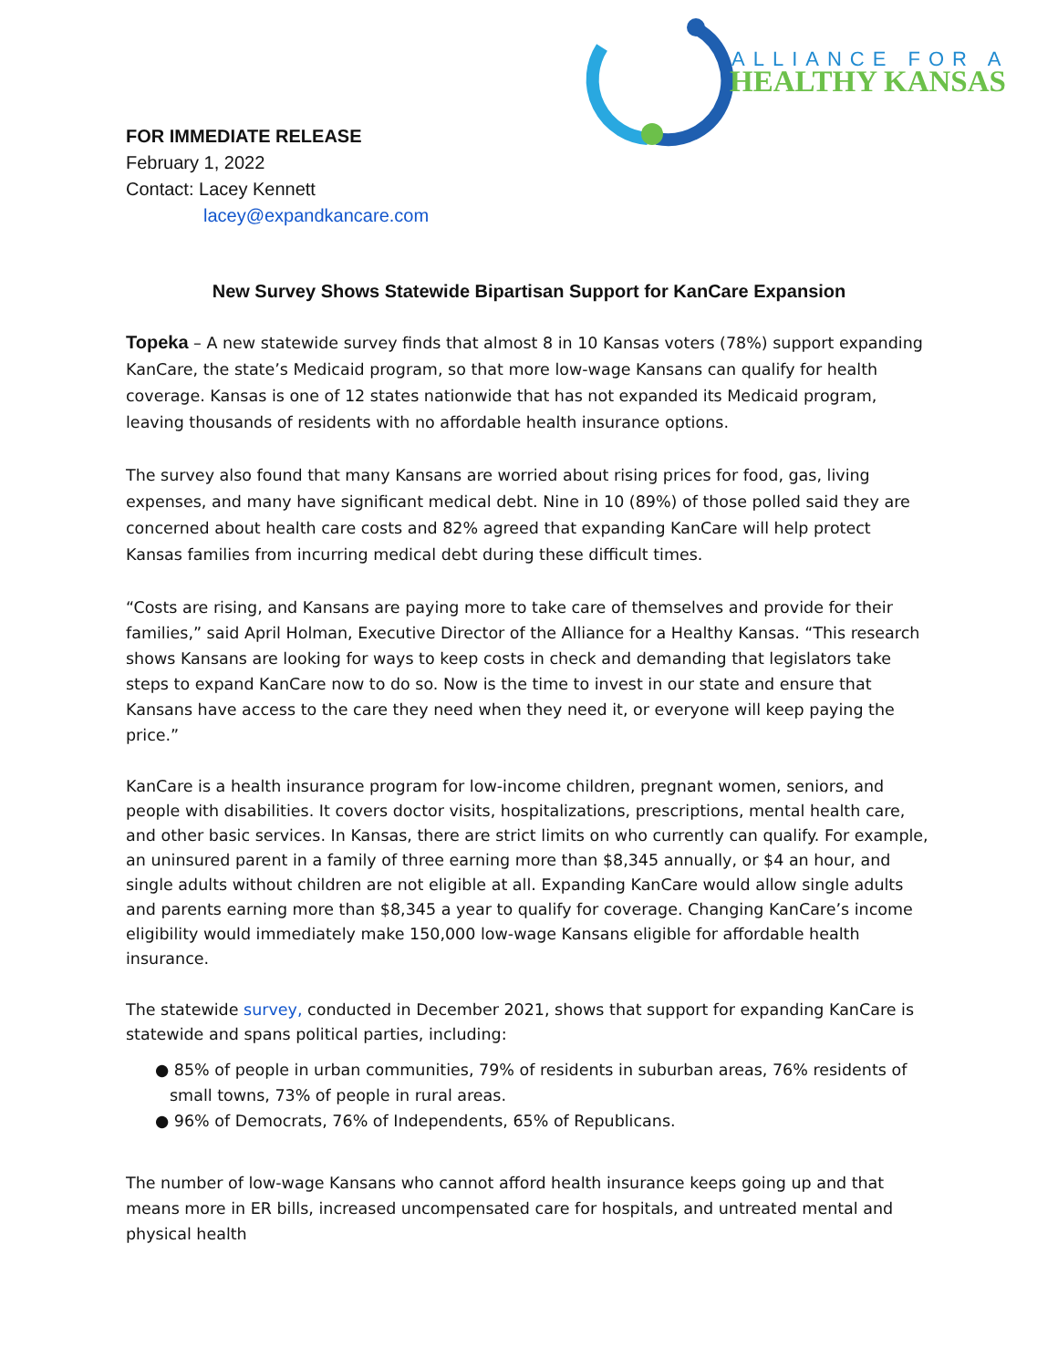ALLIANCE FOR A
HEALTHY KANSAS
FOR IMMEDIATE RELEASE
February 1, 2022
Contact: Lacey Kennett
lacey@expandkancare.com
New Survey Shows Statewide Bipartisan Support for KanCare Expansion
Topeka – A new statewide survey finds that almost 8 in 10 Kansas voters (78%) support expanding KanCare, the state’s Medicaid program, so that more low-wage Kansans can qualify for health coverage. Kansas is one of 12 states nationwide that has not expanded its Medicaid program, leaving thousands of residents with no affordable health insurance options.
The survey also found that many Kansans are worried about rising prices for food, gas, living expenses, and many have significant medical debt. Nine in 10 (89%) of those polled said they are concerned about health care costs and 82% agreed that expanding KanCare will help protect Kansas families from incurring medical debt during these difficult times.
“Costs are rising, and Kansans are paying more to take care of themselves and provide for their families,” said April Holman, Executive Director of the Alliance for a Healthy Kansas. “This research shows Kansans are looking for ways to keep costs in check and demanding that legislators take steps to expand KanCare now to do so. Now is the time to invest in our state and ensure that Kansans have access to the care they need when they need it, or everyone will keep paying the price.”
KanCare is a health insurance program for low-income children, pregnant women, seniors, and people with disabilities. It covers doctor visits, hospitalizations, prescriptions, mental health care, and other basic services. In Kansas, there are strict limits on who currently can qualify. For example, an uninsured parent in a family of three earning more than $8,345 annually, or $4 an hour, and single adults without children are not eligible at all. Expanding KanCare would allow single adults and parents earning more than $8,345 a year to qualify for coverage. Changing KanCare’s income eligibility would immediately make 150,000 low-wage Kansans eligible for affordable health insurance.
The statewide survey, conducted in December 2021, shows that support for expanding KanCare is statewide and spans political parties, including:
● 85% of people in urban communities, 79% of residents in suburban areas, 76% residents of small towns, 73% of people in rural areas.
● 96% of Democrats, 76% of Independents, 65% of Republicans.
The number of low-wage Kansans who cannot afford health insurance keeps going up and that means more in ER bills, increased uncompensated care for hospitals, and untreated mental and physical health